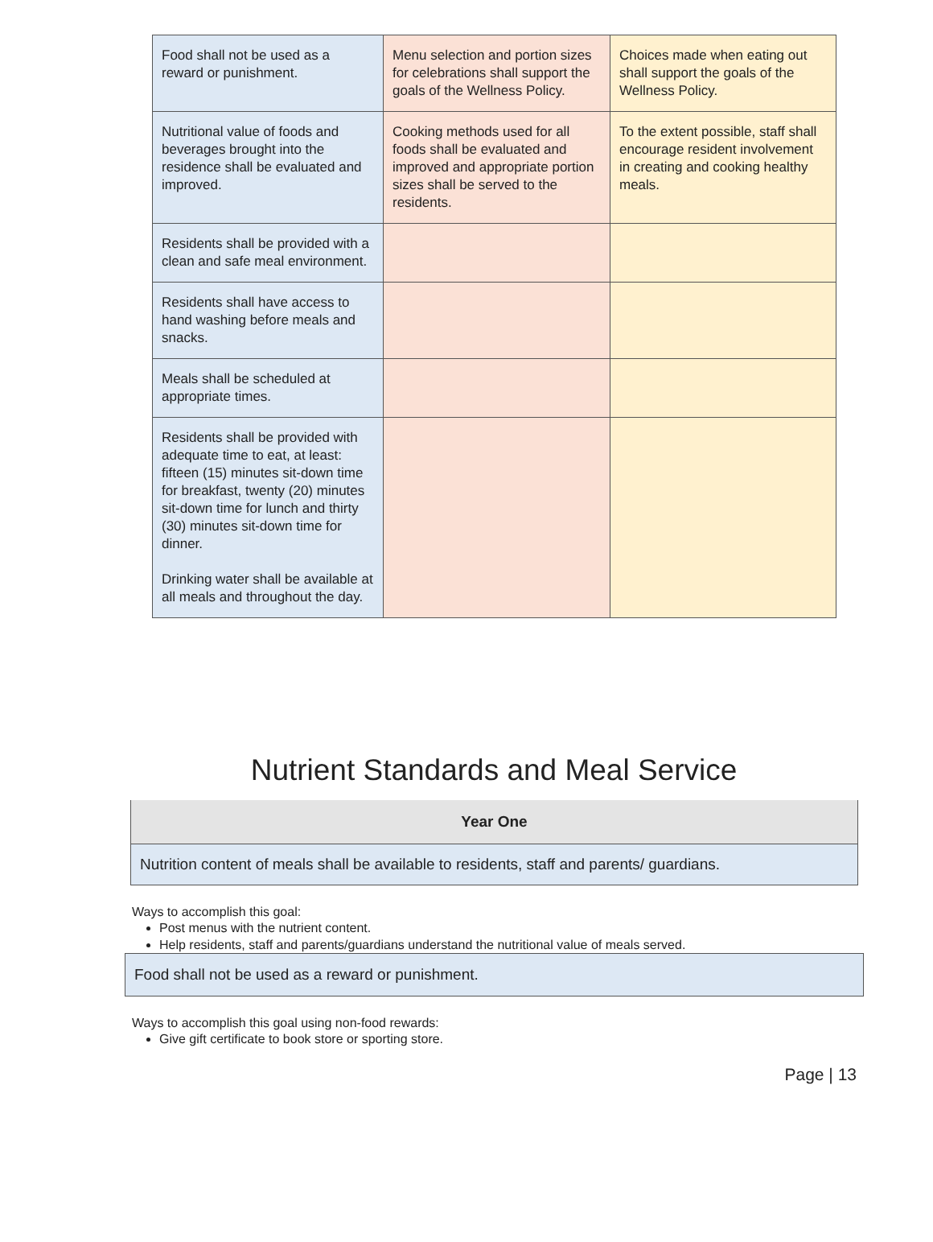| Food shall not be used as a reward or punishment. | Menu selection and portion sizes for celebrations shall support the goals of the Wellness Policy. | Choices made when eating out shall support the goals of the Wellness Policy. |
| Nutritional value of foods and beverages brought into the residence shall be evaluated and improved. | Cooking methods used for all foods shall be evaluated and improved and appropriate portion sizes shall be served to the residents. | To the extent possible, staff shall encourage resident involvement in creating and cooking healthy meals. |
| Residents shall be provided with a clean and safe meal environment. | | |
| Residents shall have access to hand washing before meals and snacks. | | |
| Meals shall be scheduled at appropriate times. | | |
| Residents shall be provided with adequate time to eat, at least: fifteen (15) minutes sit-down time for breakfast, twenty (20) minutes sit-down time for lunch and thirty (30) minutes sit-down time for dinner. Drinking water shall be available at all meals and throughout the day. | | |
Nutrient Standards and Meal Service
| Year One |
| --- |
| Nutrition content of meals shall be available to residents, staff and parents/ guardians. |
Ways to accomplish this goal:
Post menus with the nutrient content.
Help residents, staff and parents/guardians understand the nutritional value of meals served.
Food shall not be used as a reward or punishment.
Ways to accomplish this goal using non-food rewards:
Give gift certificate to book store or sporting store.
Page | 13